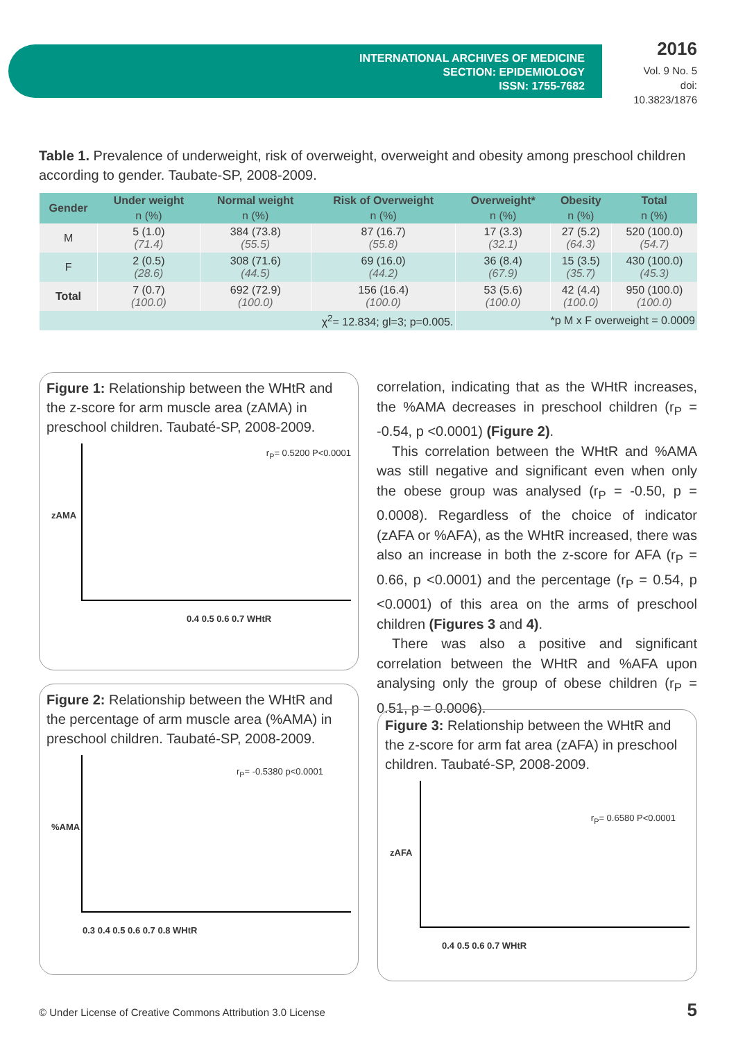INTERNATIONAL ARCHIVES OF MEDICINE
SECTION: EPIDEMIOLOGY
ISSN: 1755-7682
2016
Vol. 9 No. 5
doi: 10.3823/1876
Table 1. Prevalence of underweight, risk of overweight, overweight and obesity among preschool children according to gender. Taubate-SP, 2008-2009.
| Gender | Under weight | Normal weight | Risk of Overweight | Overweight* | Obesity | Total |
| --- | --- | --- | --- | --- | --- | --- |
| | n (%) | n (%) | n (%) | n (%) | n (%) | n (%) |
| M | 5 (1.0) (71.4) | 384 (73.8) (55.5) | 87 (16.7) (55.8) | 17 (3.3) (32.1) | 27 (5.2) (64.3) | 520 (100.0) (54.7) |
| F | 2 (0.5) (28.6) | 308 (71.6) (44.5) | 69 (16.0) (44.2) | 36 (8.4) (67.9) | 15 (3.5) (35.7) | 430 (100.0) (45.3) |
| Total | 7 (0.7) (100.0) | 692 (72.9) (100.0) | 156 (16.4) (100.0) | 53 (5.6) (100.0) | 42 (4.4) (100.0) | 950 (100.0) (100.0) |
| χ<sup>2</sup>= 12.834; gl=3; p=0.005. | | | | *p M x F overweight = 0.0009 | | |
Figure 1: Relationship between the WHtR and the z-score for arm muscle area (zAMA) in preschool children. Taubaté-SP, 2008-2009.
r<sub>P</sub>= 0.5200 P<0.0001
0.4 0.5 0.6 0.7 WHtR
zAMA
Figure 2: Relationship between the WHtR and the percentage of arm muscle area (%AMA) in preschool children. Taubaté-SP, 2008-2009.
r<sub>P</sub>= -0.5380 p<0.0001
0.3 0.4 0.5 0.6 0.7 0.8 WHtR%AMA
correlation, indicating that as the WHtR increases, the %AMA decreases in preschool children (r<sub>P</sub> = -0.54, p <0.0001) (Figure 2).
This correlation between the WHtR and %AMA was still negative and significant even when only the obese group was analysed (r<sub>P</sub> = -0.50, p = 0.0008). Regardless of the choice of indicator (zAFA or %AFA), as the WHtR increased, there was also an increase in both the z-score for AFA (r<sub>P</sub> = 0.66, p <0.0001) and the percentage (r<sub>P</sub> = 0.54, p <0.0001) of this area on the arms of preschool children (Figures 3 and 4).
There was also a positive and significant correlation between the WHtR and %AFA upon analysing only the group of obese children (r<sub>P</sub> = 0.51, p = 0.0006).
Figure 3: Relationship between the WHtR and the z-score for arm fat area (zAFA) in preschool children. Taubaté-SP, 2008-2009.
r<sub>P</sub>= 0.6580 P<0.0001
0.4 0.5 0.6 0.7 WHtR
zAFA
© Under License of Creative Commons Attribution 3.0 License
5